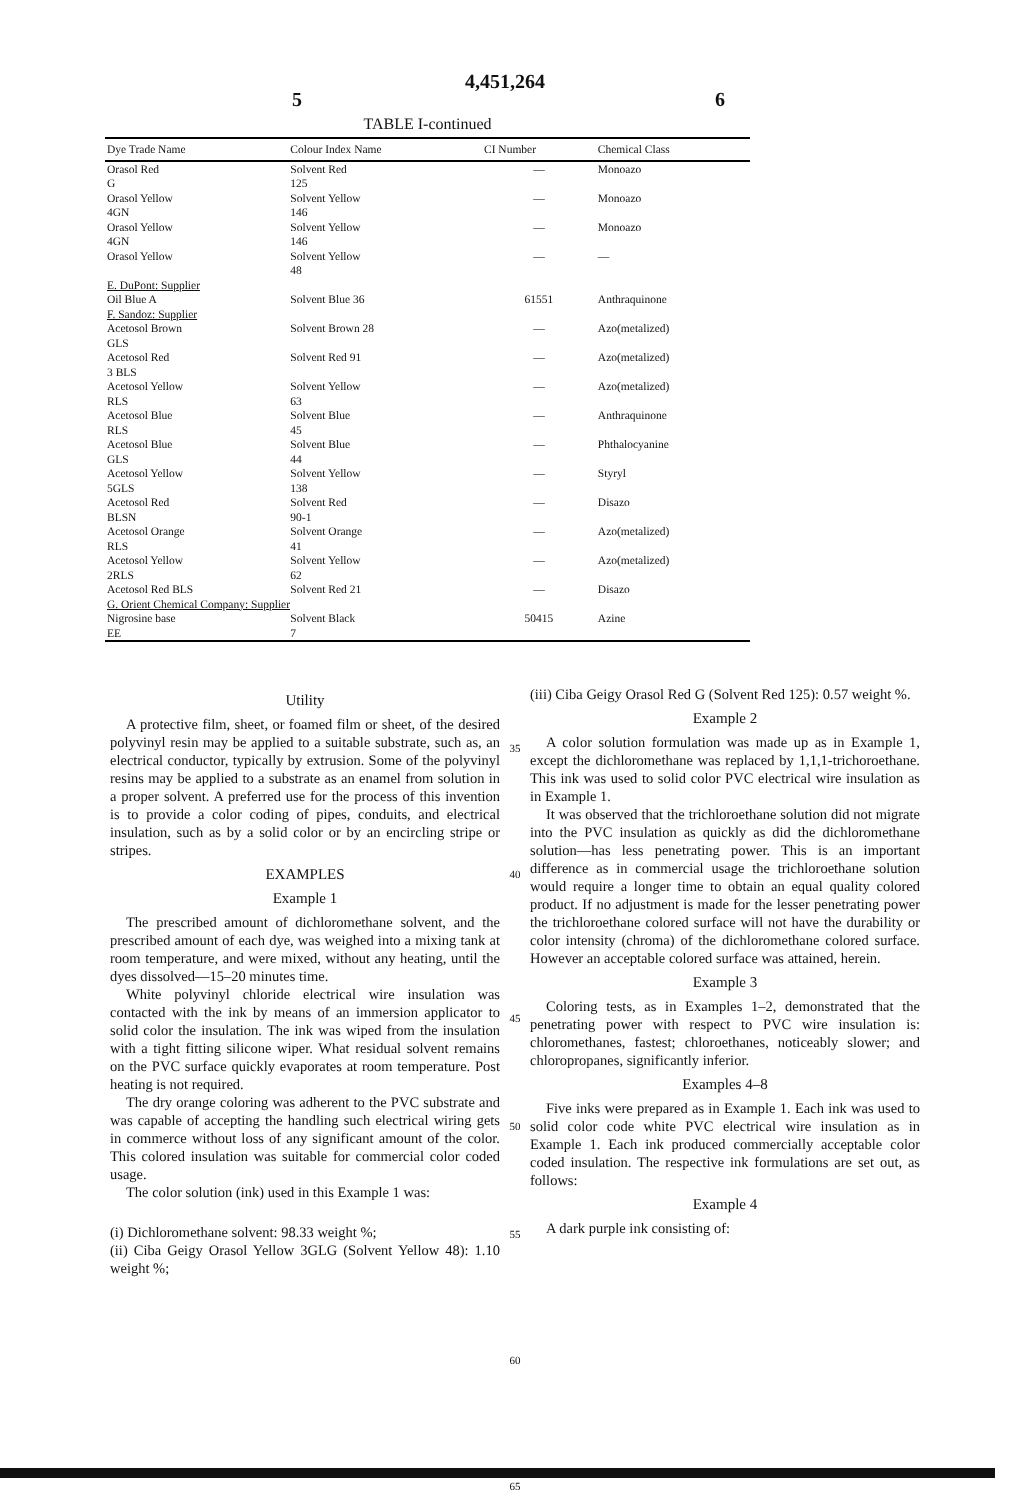5
4,451,264
6
TABLE I-continued
| Dye Trade Name | Colour Index Name | CI Number | Chemical Class |
| --- | --- | --- | --- |
| Orasol Red G | Solvent Red 125 | — | Monoazo |
| Orasol Yellow 4GN | Solvent Yellow 146 | — | Monoazo |
| Orasol Yellow 4GN | Solvent Yellow 146 | — | Monoazo |
| Orasol Yellow | Solvent Yellow 48 | — | — |
| E. DuPont: Supplier | | | |
| Oil Blue A | Solvent Blue 36 | 61551 | Anthraquinone |
| F. Sandoz: Supplier | | | |
| Acetosol Brown GLS | Solvent Brown 28 | — | Azo(metalized) |
| Acetosol Red 3 BLS | Solvent Red 91 | — | Azo(metalized) |
| Acetosol Yellow RLS | Solvent Yellow 63 | — | Azo(metalized) |
| Acetosol Blue RLS | Solvent Blue 45 | — | Anthraquinone |
| Acetosol Blue GLS | Solvent Blue 44 | — | Phthalocyanine |
| Acetosol Yellow 5GLS | Solvent Yellow 138 | — | Styryl |
| Acetosol Red BLSN | Solvent Red 90-1 | — | Disazo |
| Acetosol Orange RLS | Solvent Orange 41 | — | Azo(metalized) |
| Acetosol Yellow 2RLS | Solvent Yellow 62 | — | Azo(metalized) |
| Acetosol Red BLS | Solvent Red 21 | — | Disazo |
| G. Orient Chemical Company: Supplier | | | |
| Nigrosine base EE | Solvent Black 7 | 50415 | Azine |
Utility
A protective film, sheet, or foamed film or sheet, of the desired polyvinyl resin may be applied to a suitable substrate, such as, an electrical conductor, typically by extrusion. Some of the polyvinyl resins may be applied to a substrate as an enamel from solution in a proper solvent. A preferred use for the process of this invention is to provide a color coding of pipes, conduits, and electrical insulation, such as by a solid color or by an encircling stripe or stripes.
EXAMPLES
Example 1
The prescribed amount of dichloromethane solvent, and the prescribed amount of each dye, was weighed into a mixing tank at room temperature, and were mixed, without any heating, until the dyes dissolved—15–20 minutes time.
White polyvinyl chloride electrical wire insulation was contacted with the ink by means of an immersion applicator to solid color the insulation. The ink was wiped from the insulation with a tight fitting silicone wiper. What residual solvent remains on the PVC surface quickly evaporates at room temperature. Post heating is not required.
The dry orange coloring was adherent to the PVC substrate and was capable of accepting the handling such electrical wiring gets in commerce without loss of any significant amount of the color. This colored insulation was suitable for commercial color coded usage.
The color solution (ink) used in this Example 1 was:
(i) Dichloromethane solvent: 98.33 weight %;
(ii) Ciba Geigy Orasol Yellow 3GLG (Solvent Yellow 48): 1.10 weight %;
35
40
45
50
55
60
65
(iii) Ciba Geigy Orasol Red G (Solvent Red 125): 0.57 weight %.
Example 2
A color solution formulation was made up as in Example 1, except the dichloromethane was replaced by 1,1,1-trichoroethane. This ink was used to solid color PVC electrical wire insulation as in Example 1.
It was observed that the trichloroethane solution did not migrate into the PVC insulation as quickly as did the dichloromethane solution—has less penetrating power. This is an important difference as in commercial usage the trichloroethane solution would require a longer time to obtain an equal quality colored product. If no adjustment is made for the lesser penetrating power the trichloroethane colored surface will not have the durability or color intensity (chroma) of the dichloromethane colored surface. However an acceptable colored surface was attained, herein.
Example 3
Coloring tests, as in Examples 1–2, demonstrated that the penetrating power with respect to PVC wire insulation is: chloromethanes, fastest; chloroethanes, noticeably slower; and chloropropanes, significantly inferior.
Examples 4–8
Five inks were prepared as in Example 1. Each ink was used to solid color code white PVC electrical wire insulation as in Example 1. Each ink produced commercially acceptable color coded insulation. The respective ink formulations are set out, as follows:
Example 4
A dark purple ink consisting of: